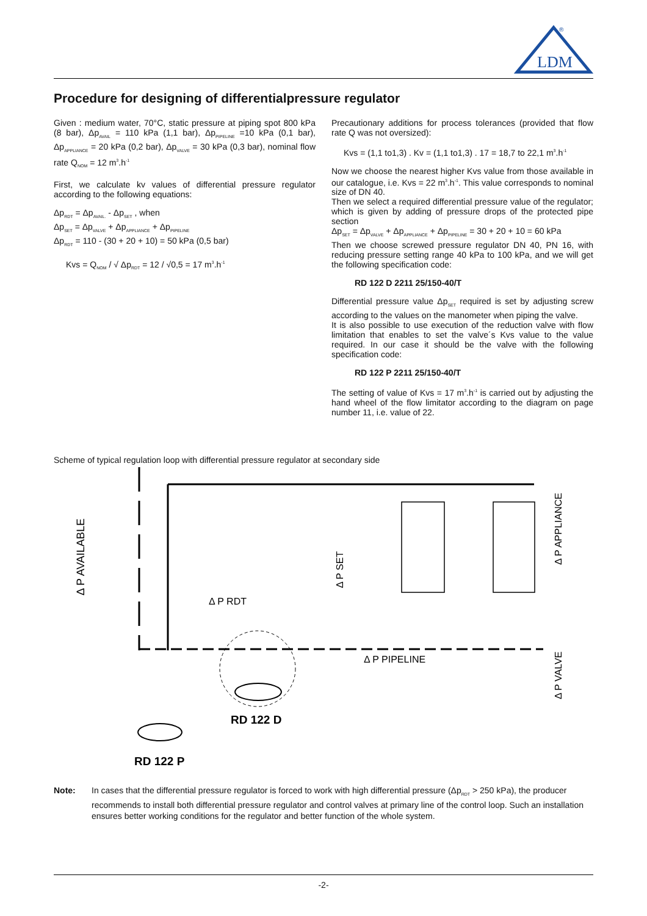LDM
®
Procedure for designing of differentialpressure regulator
Given : medium water, 70°C, static pressure at piping spot 800 kPa (8 bar), Δp<sub>AVAIL</sub> = 110 kPa (1,1 bar), Δp<sub>PIPELINE</sub> =10 kPa (0,1 bar), Δp<sub>APPLIANCE</sub> = 20 kPa (0,2 bar), Δp<sub>VALVE</sub> = 30 kPa (0,3 bar), nominal flow rate Q<sub>NOM</sub> = 12 m<sup>3</sup>.h<sup>-1</sup>
First, we calculate kv values of differential pressure regulator according to the following equations:
Δp<sub>RDT</sub> = Δp<sub>AVAIL.</sub> - Δp<sub>SET</sub> , when
Δp<sub>SET</sub> = Δp<sub>VALVE</sub> + Δp<sub>APPLIANCE</sub> + Δp<sub>PIPELINE</sub>
Δp<sub>RDT</sub> = 110 - (30 + 20 + 10) = 50 kPa (0,5 bar)
Kvs = Q<sub>NOM</sub> / √ Δp<sub>RDT</sub> = 12 / √0,5 = 17 m<sup>3</sup>.h<sup>-1</sup>
Precautionary additions for process tolerances (provided that flow rate Q was not oversized):
Kvs = (1,1 to1,3) . Kv = (1,1 to1,3) . 17 = 18,7 to 22,1 m<sup>3</sup>.h<sup>-1</sup>
Now we choose the nearest higher Kvs value from those available in our catalogue, i.e. Kvs = 22 m<sup>3</sup>.h<sup>-1</sup>. This value corresponds to nominal size of DN 40.
Then we select a required differential pressure value of the regulator; which is given by adding of pressure drops of the protected pipe section
Δp<sub>SET</sub> = Δp<sub>VALVE</sub> + Δp<sub>APPLIANCE</sub> + Δp<sub>PIPELINE</sub> = 30 + 20 + 10 = 60 kPa
Then we choose screwed pressure regulator DN 40, PN 16, with reducing pressure setting range 40 kPa to 100 kPa, and we will get the following specification code:
RD 122 D 2211 25/150-40/T
Differential pressure value Δp<sub>SET</sub> required is set by adjusting screw according to the values on the manometer when piping the valve.
It is also possible to use execution of the reduction valve with flow limitation that enables to set the valve´s Kvs value to the value required. In our case it should be the valve with the following specification code:
RD 122 P 2211 25/150-40/T
The setting of value of Kvs = 17 m<sup>3</sup>.h<sup>-1</sup> is carried out by adjusting the hand wheel of the flow limitator according to the diagram on page number 11, i.e. value of 22.
Scheme of typical regulation loop with differential pressure regulator at secondary side
Δ P AVAILABLE
Δ P SET
Δ P APPLIANCE
Δ P VALVE
Δ P RDT
Δ P PIPELINE
RD 122 D
RD 122 P
Note: In cases that the differential pressure regulator is forced to work with high differential pressure (Δp<sub>RDT</sub> > 250 kPa), the producer recommends to install both differential pressure regulator and control valves at primary line of the control loop. Such an installation ensures better working conditions for the regulator and better function of the whole system.
-2-